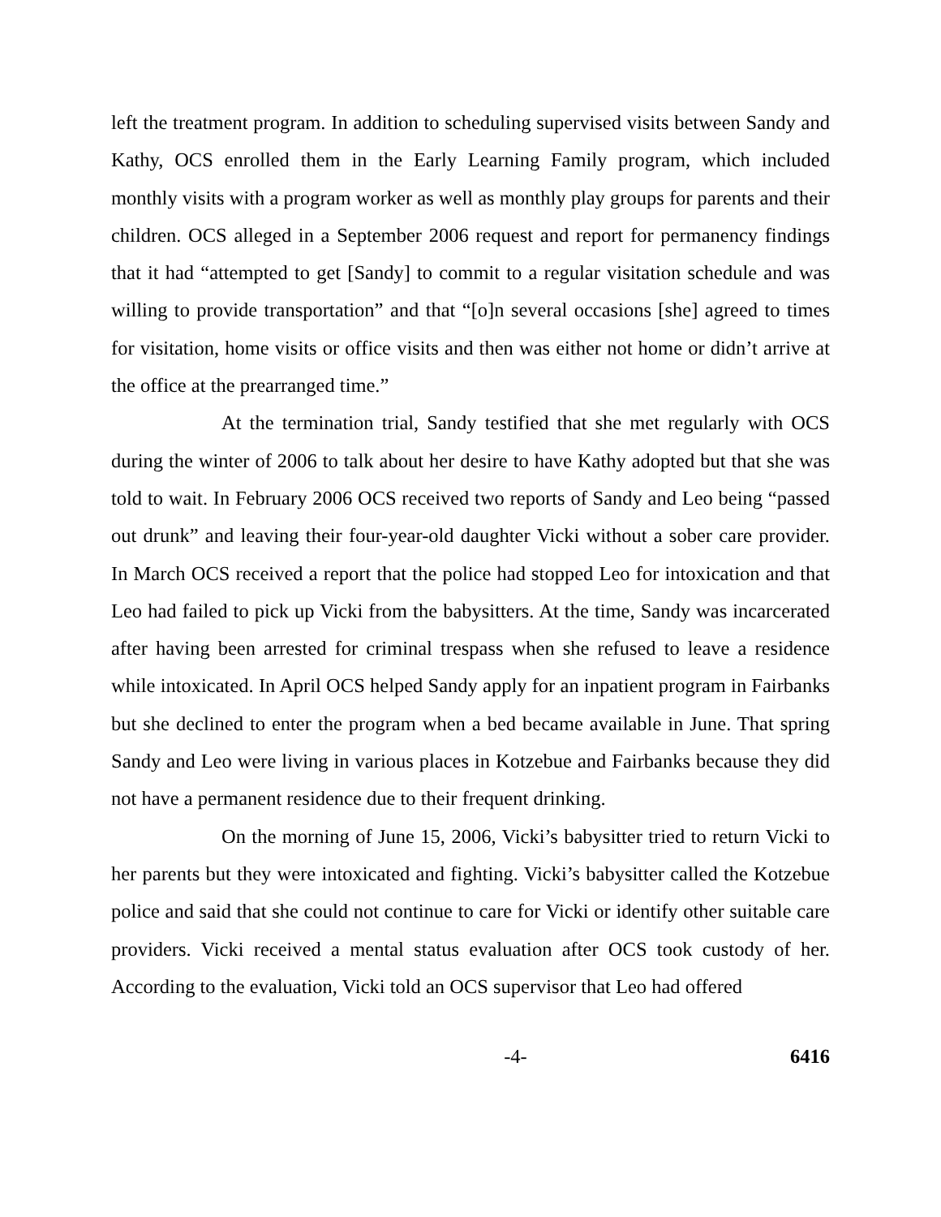left the treatment program. In addition to scheduling supervised visits between Sandy and Kathy, OCS enrolled them in the Early Learning Family program, which included monthly visits with a program worker as well as monthly play groups for parents and their children. OCS alleged in a September 2006 request and report for permanency findings that it had “attempted to get [Sandy] to commit to a regular visitation schedule and was willing to provide transportation” and that “[o]n several occasions [she] agreed to times for visitation, home visits or office visits and then was either not home or didn’t arrive at the office at the prearranged time.”
At the termination trial, Sandy testified that she met regularly with OCS during the winter of 2006 to talk about her desire to have Kathy adopted but that she was told to wait. In February 2006 OCS received two reports of Sandy and Leo being “passed out drunk” and leaving their four-year-old daughter Vicki without a sober care provider. In March OCS received a report that the police had stopped Leo for intoxication and that Leo had failed to pick up Vicki from the babysitters. At the time, Sandy was incarcerated after having been arrested for criminal trespass when she refused to leave a residence while intoxicated. In April OCS helped Sandy apply for an inpatient program in Fairbanks but she declined to enter the program when a bed became available in June. That spring Sandy and Leo were living in various places in Kotzebue and Fairbanks because they did not have a permanent residence due to their frequent drinking.
On the morning of June 15, 2006, Vicki’s babysitter tried to return Vicki to her parents but they were intoxicated and fighting. Vicki’s babysitter called the Kotzebue police and said that she could not continue to care for Vicki or identify other suitable care providers. Vicki received a mental status evaluation after OCS took custody of her. According to the evaluation, Vicki told an OCS supervisor that Leo had offered
-4- 6416